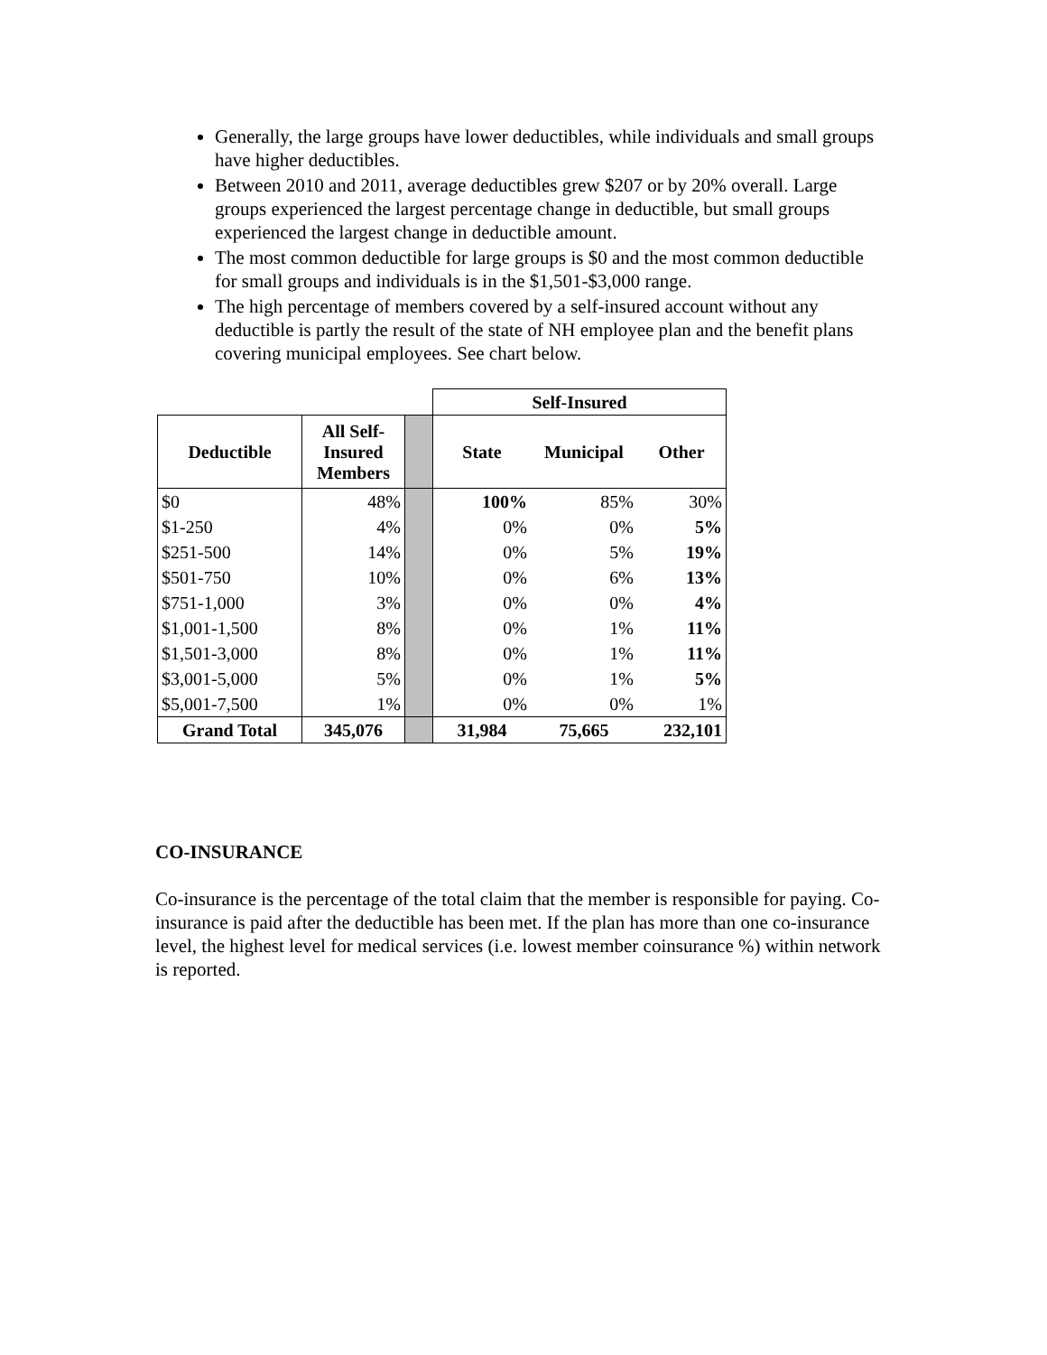Generally, the large groups have lower deductibles, while individuals and small groups have higher deductibles.
Between 2010 and 2011, average deductibles grew $207 or by 20% overall. Large groups experienced the largest percentage change in deductible, but small groups experienced the largest change in deductible amount.
The most common deductible for large groups is $0 and the most common deductible for small groups and individuals is in the $1,501-$3,000 range.
The high percentage of members covered by a self-insured account without any deductible is partly the result of the state of NH employee plan and the benefit plans covering municipal employees. See chart below.
| | | | Self-Insured | | |
| Deductible | All Self- Insured Members | | State | Municipal | Other |
| $0 | 48% | | 100% | 85% | 30% |
| $1-250 | 4% | | 0% | 0% | 5% |
| $251-500 | 14% | | 0% | 5% | 19% |
| $501-750 | 10% | | 0% | 6% | 13% |
| $751-1,000 | 3% | | 0% | 0% | 4% |
| $1,001-1,500 | 8% | | 0% | 1% | 11% |
| $1,501-3,000 | 8% | | 0% | 1% | 11% |
| $3,001-5,000 | 5% | | 0% | 1% | 5% |
| $5,001-7,500 | 1% | | 0% | 0% | 1% |
| Grand Total | 345,076 | | 31,984 | 75,665 | 232,101 |
CO-INSURANCE
Co-insurance is the percentage of the total claim that the member is responsible for paying. Co-insurance is paid after the deductible has been met. If the plan has more than one co-insurance level, the highest level for medical services (i.e. lowest member coinsurance %) within network is reported.